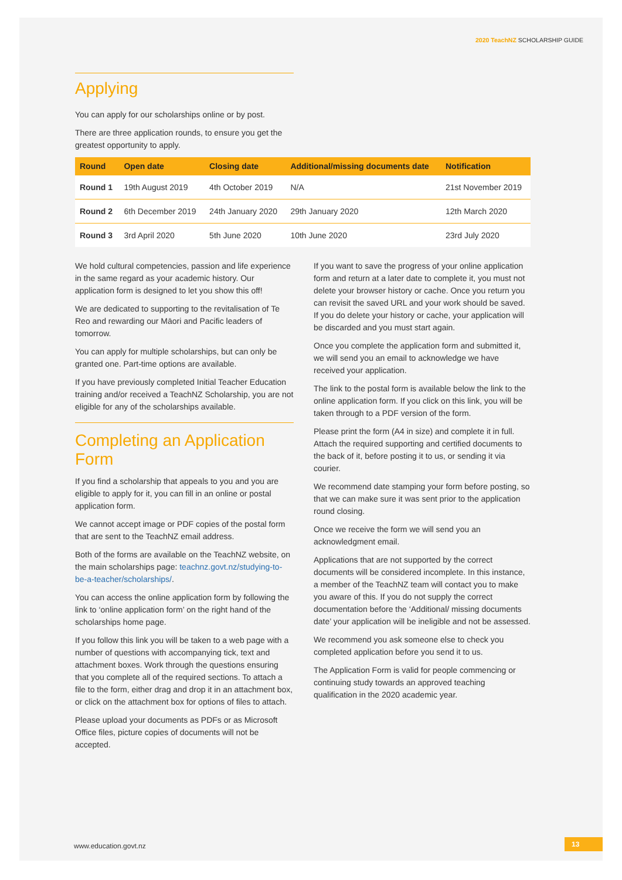2020 TeachNZ SCHOLARSHIP GUIDE
Applying
You can apply for our scholarships online or by post.
There are three application rounds, to ensure you get the greatest opportunity to apply.
| Round | Open date | Closing date | Additional/missing documents date | Notification |
| --- | --- | --- | --- | --- |
| Round 1 | 19th August 2019 | 4th October 2019 | N/A | 21st November 2019 |
| Round 2 | 6th December 2019 | 24th January 2020 | 29th January 2020 | 12th March 2020 |
| Round 3 | 3rd April 2020 | 5th June 2020 | 10th June 2020 | 23rd July 2020 |
We hold cultural competencies, passion and life experience in the same regard as your academic history. Our application form is designed to let you show this off!
We are dedicated to supporting to the revitalisation of Te Reo and rewarding our Māori and Pacific leaders of tomorrow.
You can apply for multiple scholarships, but can only be granted one. Part-time options are available.
If you have previously completed Initial Teacher Education training and/or received a TeachNZ Scholarship, you are not eligible for any of the scholarships available.
Completing an Application Form
If you find a scholarship that appeals to you and you are eligible to apply for it, you can fill in an online or postal application form.
We cannot accept image or PDF copies of the postal form that are sent to the TeachNZ email address.
Both of the forms are available on the TeachNZ website, on the main scholarships page: teachnz.govt.nz/studying-to-be-a-teacher/scholarships/.
You can access the online application form by following the link to ‘online application form’ on the right hand of the scholarships home page.
If you follow this link you will be taken to a web page with a number of questions with accompanying tick, text and attachment boxes. Work through the questions ensuring that you complete all of the required sections. To attach a file to the form, either drag and drop it in an attachment box, or click on the attachment box for options of files to attach.
Please upload your documents as PDFs or as Microsoft Office files, picture copies of documents will not be accepted.
If you want to save the progress of your online application form and return at a later date to complete it, you must not delete your browser history or cache. Once you return you can revisit the saved URL and your work should be saved. If you do delete your history or cache, your application will be discarded and you must start again.
Once you complete the application form and submitted it, we will send you an email to acknowledge we have received your application.
The link to the postal form is available below the link to the online application form. If you click on this link, you will be taken through to a PDF version of the form.
Please print the form (A4 in size) and complete it in full. Attach the required supporting and certified documents to the back of it, before posting it to us, or sending it via courier.
We recommend date stamping your form before posting, so that we can make sure it was sent prior to the application round closing.
Once we receive the form we will send you an acknowledgment email.
Applications that are not supported by the correct documents will be considered incomplete. In this instance, a member of the TeachNZ team will contact you to make you aware of this. If you do not supply the correct documentation before the ‘Additional/ missing documents date’ your application will be ineligible and not be assessed.
We recommend you ask someone else to check you completed application before you send it to us.
The Application Form is valid for people commencing or continuing study towards an approved teaching qualification in the 2020 academic year.
www.education.govt.nz 13